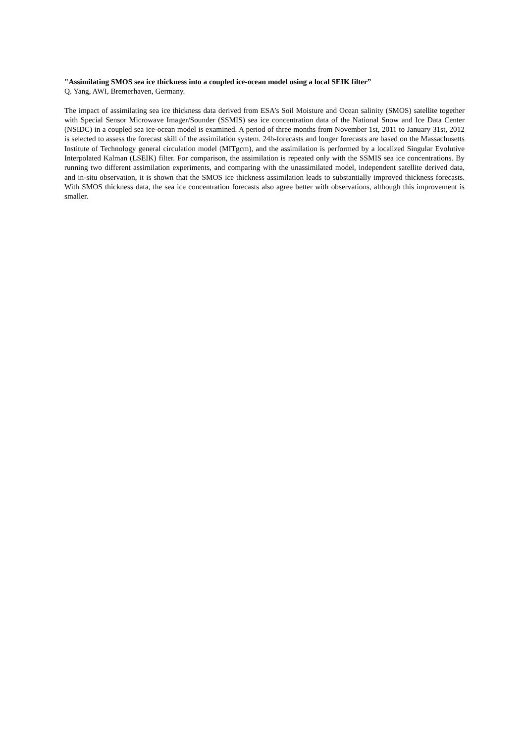"Assimilating SMOS sea ice thickness into a coupled ice-ocean model using a local SEIK filter”
Q. Yang, AWI, Bremerhaven, Germany.
The impact of assimilating sea ice thickness data derived from ESA’s Soil Moisture and Ocean salinity (SMOS) satellite together with Special Sensor Microwave Imager/Sounder (SSMIS) sea ice concentration data of the National Snow and Ice Data Center (NSIDC) in a coupled sea ice-ocean model is examined. A period of three months from November 1st, 2011 to January 31st, 2012 is selected to assess the forecast skill of the assimilation system. 24h-forecasts and longer forecasts are based on the Massachusetts Institute of Technology general circulation model (MITgcm), and the assimilation is performed by a localized Singular Evolutive Interpolated Kalman (LSEIK) filter. For comparison, the assimilation is repeated only with the SSMIS sea ice concentrations. By running two different assimilation experiments, and comparing with the unassimilated model, independent satellite derived data, and in-situ observation, it is shown that the SMOS ice thickness assimilation leads to substantially improved thickness forecasts. With SMOS thickness data, the sea ice concentration forecasts also agree better with observations, although this improvement is smaller.